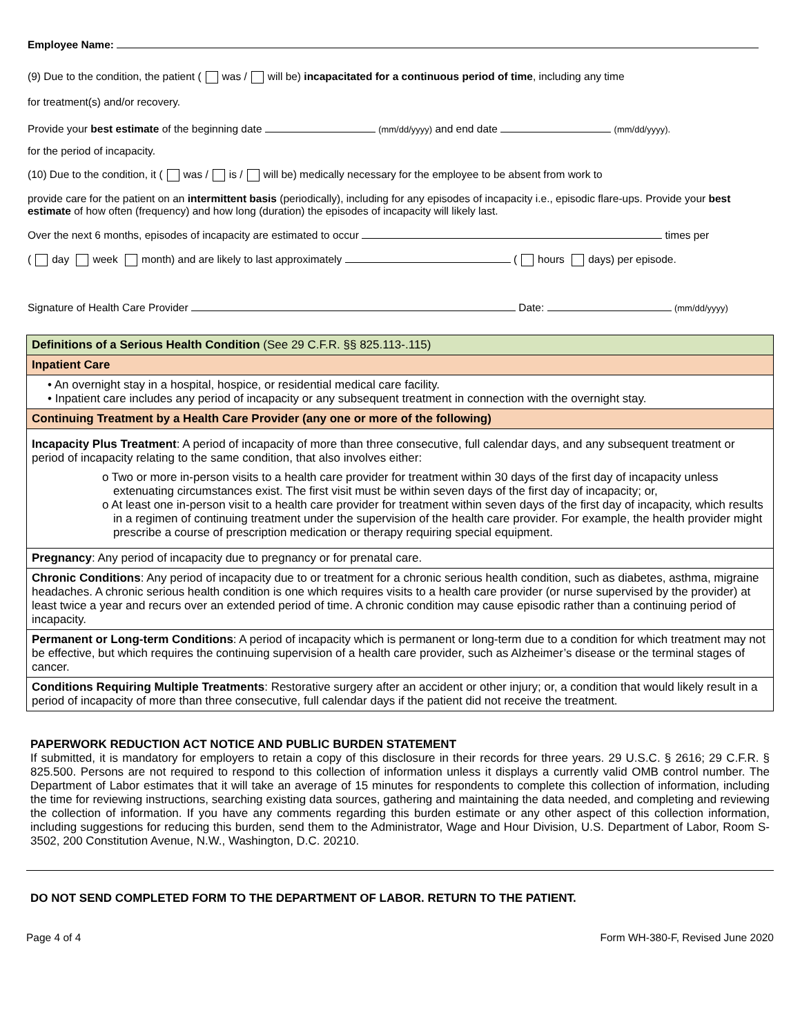Employee Name:
(9) Due to the condition, the patient ( was / will be) incapacitated for a continuous period of time, including any time
for treatment(s) and/or recovery.
Provide your best estimate of the beginning date (mm/dd/yyyy) and end date (mm/dd/yyyy).
for the period of incapacity.
(10) Due to the condition, it ( was / is / will be) medically necessary for the employee to be absent from work to
provide care for the patient on an intermittent basis (periodically), including for any episodes of incapacity i.e., episodic flare-ups. Provide your best estimate of how often (frequency) and how long (duration) the episodes of incapacity will likely last.
Over the next 6 months, episodes of incapacity are estimated to occur times per
( day week month) and are likely to last approximately ( hours days) per episode.
Signature of Health Care Provider Date: (mm/dd/yyyy)
| Definitions of a Serious Health Condition (See 29 C.F.R. §§ 825.113-.115) |
| Inpatient Care |
| • An overnight stay in a hospital, hospice, or residential medical care facility. • Inpatient care includes any period of incapacity or any subsequent treatment in connection with the overnight stay. |
| Continuing Treatment by a Health Care Provider (any one or more of the following) |
| Incapacity Plus Treatment : A period of incapacity of more than three consecutive, full calendar days, and any subsequent treatment or period of incapacity relating to the same condition, that also involves either: o Two or more in-person visits to a health care provider for treatment within 30 days of the first day of incapacity unless extenuating circumstances exist. The first visit must be within seven days of the first day of incapacity; or, o At least one in-person visit to a health care provider for treatment within seven days of the first day of incapacity, which results in a regimen of continuing treatment under the supervision of the health care provider. For example, the health provider might prescribe a course of prescription medication or therapy requiring special equipment. |
| Pregnancy : Any period of incapacity due to pregnancy or for prenatal care. |
| Chronic Conditions : Any period of incapacity due to or treatment for a chronic serious health condition, such as diabetes, asthma, migraine headaches. A chronic serious health condition is one which requires visits to a health care provider (or nurse supervised by the provider) at least twice a year and recurs over an extended period of time. A chronic condition may cause episodic rather than a continuing period of incapacity. |
| Permanent or Long-term Conditions : A period of incapacity which is permanent or long-term due to a condition for which treatment may not be effective, but which requires the continuing supervision of a health care provider, such as Alzheimer’s disease or the terminal stages of cancer. |
| Conditions Requiring Multiple Treatments : Restorative surgery after an accident or other injury; or, a condition that would likely result in a period of incapacity of more than three consecutive, full calendar days if the patient did not receive the treatment. |
PAPERWORK REDUCTION ACT NOTICE AND PUBLIC BURDEN STATEMENT
If submitted, it is mandatory for employers to retain a copy of this disclosure in their records for three years. 29 U.S.C. § 2616; 29 C.F.R. § 825.500. Persons are not required to respond to this collection of information unless it displays a currently valid OMB control number. The Department of Labor estimates that it will take an average of 15 minutes for respondents to complete this collection of information, including the time for reviewing instructions, searching existing data sources, gathering and maintaining the data needed, and completing and reviewing the collection of information. If you have any comments regarding this burden estimate or any other aspect of this collection information, including suggestions for reducing this burden, send them to the Administrator, Wage and Hour Division, U.S. Department of Labor, Room S-3502, 200 Constitution Avenue, N.W., Washington, D.C. 20210.
DO NOT SEND COMPLETED FORM TO THE DEPARTMENT OF LABOR. RETURN TO THE PATIENT.
Page 4 of 4 Form WH-380-F, Revised June 2020